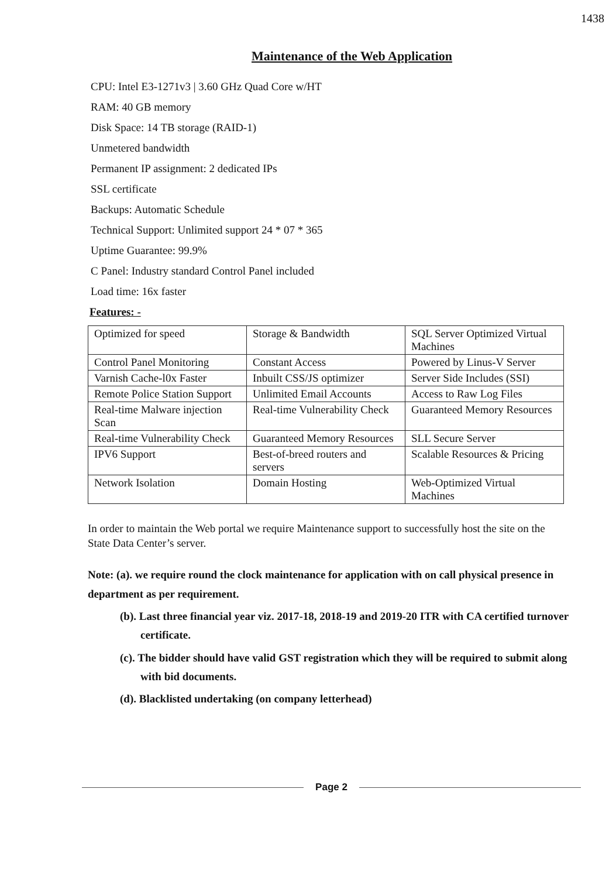1438
Maintenance of the Web Application
CPU: Intel E3-1271v3 | 3.60 GHz Quad Core w/HT
RAM: 40 GB memory
Disk Space: 14 TB storage (RAID-1)
Unmetered bandwidth
Permanent IP assignment: 2 dedicated IPs
SSL certificate
Backups: Automatic Schedule
Technical Support: Unlimited support 24 * 07 * 365
Uptime Guarantee: 99.9%
C Panel: Industry standard Control Panel included
Load time: 16x faster
Features: -
| Optimized for speed | Storage & Bandwidth | SQL Server Optimized Virtual Machines |
| Control Panel Monitoring | Constant Access | Powered by Linus-V Server |
| Varnish Cache-l0x Faster | Inbuilt CSS/JS optimizer | Server Side Includes (SSI) |
| Remote Police Station Support | Unlimited Email Accounts | Access to Raw Log Files |
| Real-time Malware injection Scan | Real-time Vulnerability Check | Guaranteed Memory Resources |
| Real-time Vulnerability Check | Guaranteed Memory Resources | SLL Secure Server |
| IPV6 Support | Best-of-breed routers and servers | Scalable Resources & Pricing |
| Network Isolation | Domain Hosting | Web-Optimized Virtual Machines |
In order to maintain the Web portal we require Maintenance support to successfully host the site on the State Data Center’s server.
Note: (a). we require round the clock maintenance for application with on call physical presence in department as per requirement.
(b). Last three financial year viz. 2017-18, 2018-19 and 2019-20 ITR with CA certified turnover certificate.
(c). The bidder should have valid GST registration which they will be required to submit along with bid documents.
(d). Blacklisted undertaking (on company letterhead)
Page 2